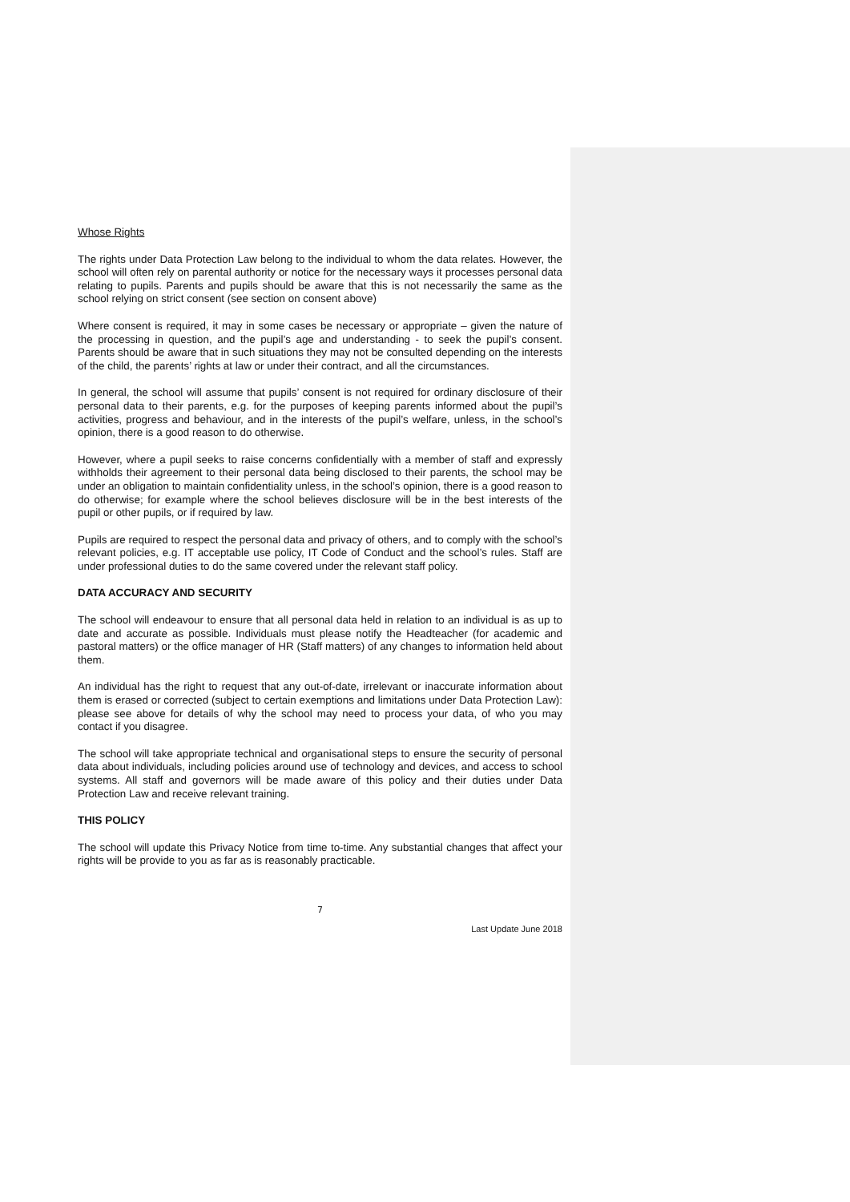Whose Rights
The rights under Data Protection Law belong to the individual to whom the data relates. However, the school will often rely on parental authority or notice for the necessary ways it processes personal data relating to pupils. Parents and pupils should be aware that this is not necessarily the same as the school relying on strict consent (see section on consent above)
Where consent is required, it may in some cases be necessary or appropriate – given the nature of the processing in question, and the pupil’s age and understanding - to seek the pupil’s consent. Parents should be aware that in such situations they may not be consulted depending on the interests of the child, the parents’ rights at law or under their contract, and all the circumstances.
In general, the school will assume that pupils’ consent is not required for ordinary disclosure of their personal data to their parents, e.g. for the purposes of keeping parents informed about the pupil’s activities, progress and behaviour, and in the interests of the pupil’s welfare, unless, in the school’s opinion, there is a good reason to do otherwise.
However, where a pupil seeks to raise concerns confidentially with a member of staff and expressly withholds their agreement to their personal data being disclosed to their parents, the school may be under an obligation to maintain confidentiality unless, in the school’s opinion, there is a good reason to do otherwise; for example where the school believes disclosure will be in the best interests of the pupil or other pupils, or if required by law.
Pupils are required to respect the personal data and privacy of others, and to comply with the school’s relevant policies, e.g. IT acceptable use policy, IT Code of Conduct and the school’s rules. Staff are under professional duties to do the same covered under the relevant staff policy.
DATA ACCURACY AND SECURITY
The school will endeavour to ensure that all personal data held in relation to an individual is as up to date and accurate as possible. Individuals must please notify the Headteacher (for academic and pastoral matters) or the office manager of HR (Staff matters) of any changes to information held about them.
An individual has the right to request that any out-of-date, irrelevant or inaccurate information about them is erased or corrected (subject to certain exemptions and limitations under Data Protection Law): please see above for details of why the school may need to process your data, of who you may contact if you disagree.
The school will take appropriate technical and organisational steps to ensure the security of personal data about individuals, including policies around use of technology and devices, and access to school systems. All staff and governors will be made aware of this policy and their duties under Data Protection Law and receive relevant training.
THIS POLICY
The school will update this Privacy Notice from time to-time. Any substantial changes that affect your rights will be provide to you as far as is reasonably practicable.
7
Last Update June 2018